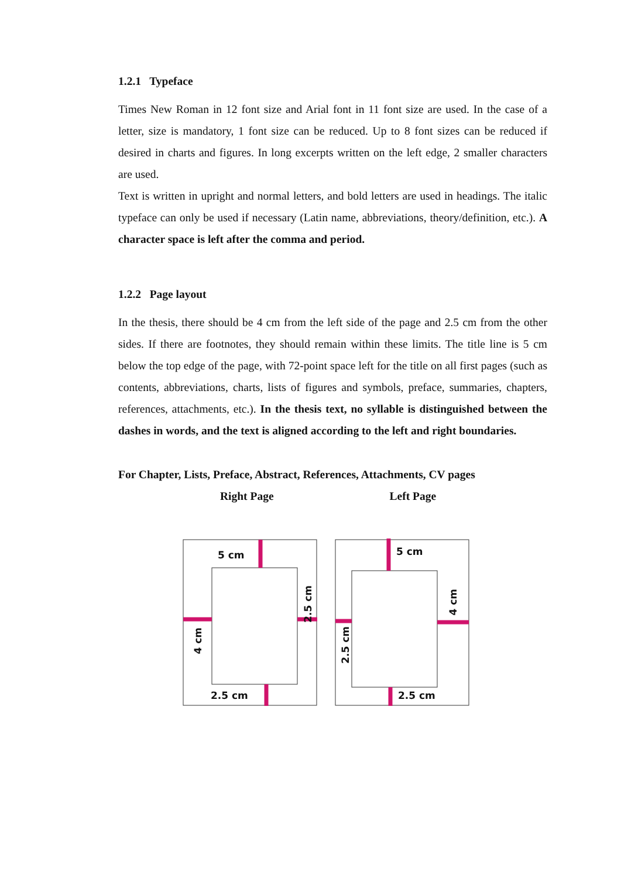1.2.1 Typeface
Times New Roman in 12 font size and Arial font in 11 font size are used. In the case of a letter, size is mandatory, 1 font size can be reduced. Up to 8 font sizes can be reduced if desired in charts and figures. In long excerpts written on the left edge, 2 smaller characters are used.
Text is written in upright and normal letters, and bold letters are used in headings. The italic typeface can only be used if necessary (Latin name, abbreviations, theory/definition, etc.). A character space is left after the comma and period.
1.2.2 Page layout
In the thesis, there should be 4 cm from the left side of the page and 2.5 cm from the other sides. If there are footnotes, they should remain within these limits. The title line is 5 cm below the top edge of the page, with 72-point space left for the title on all first pages (such as contents, abbreviations, charts, lists of figures and symbols, preface, summaries, chapters, references, attachments, etc.). In the thesis text, no syllable is distinguished between the dashes in words, and the text is aligned according to the left and right boundaries.
For Chapter, Lists, Preface, Abstract, References, Attachments, CV pages
Right Page Left Page
5 cm
2.5 cm
5 cm
2.5 cm
2.5 cm
4 cm
2.5 cm
4 cm